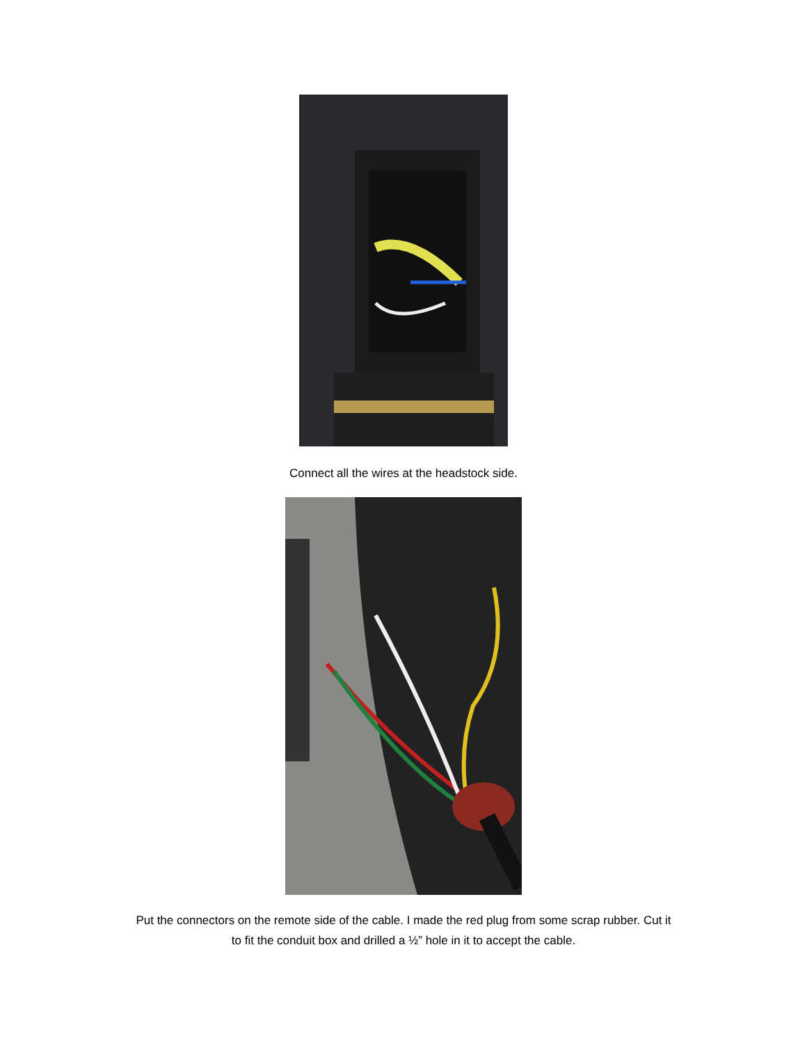Connect all the wires at the headstock side.
Put the connectors on the remote side of the cable. I made the red plug from some scrap rubber. Cut it
to fit the conduit box and drilled a ½” hole in it to accept the cable.